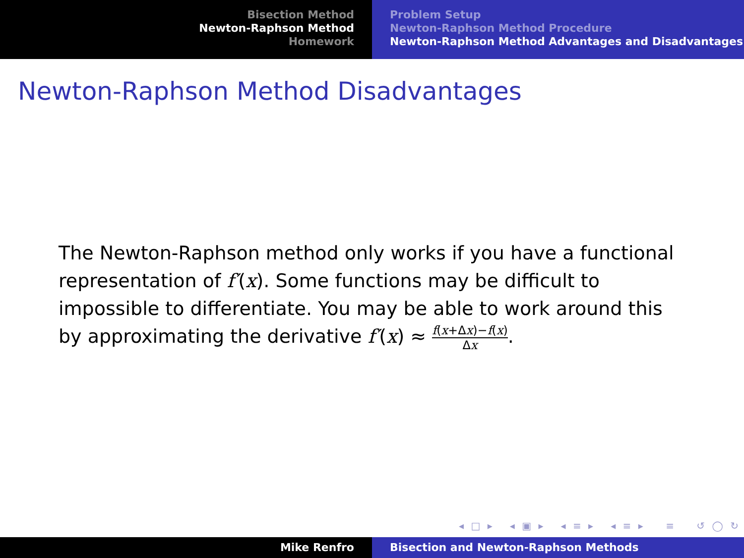Bisection Method
Newton-Raphson Method
Homework
Problem Setup
Newton-Raphson Method Procedure
Newton-Raphson Method Advantages and Disadvantages
Newton-Raphson Method Disadvantages
The Newton-Raphson method only works if you have a functional representation of f′(x). Some functions may be difficult to impossible to differentiate. You may be able to work around this by approximating the derivative f′(x) ≈ f(x+Δx)−f(x) Δx.
◂ □ ▸ ◂ ▣ ▸ ◂ ≡ ▸ ◂ ≡ ▸ ≡ ↺ ◯ ↻
Mike Renfro Bisection and Newton-Raphson Methods